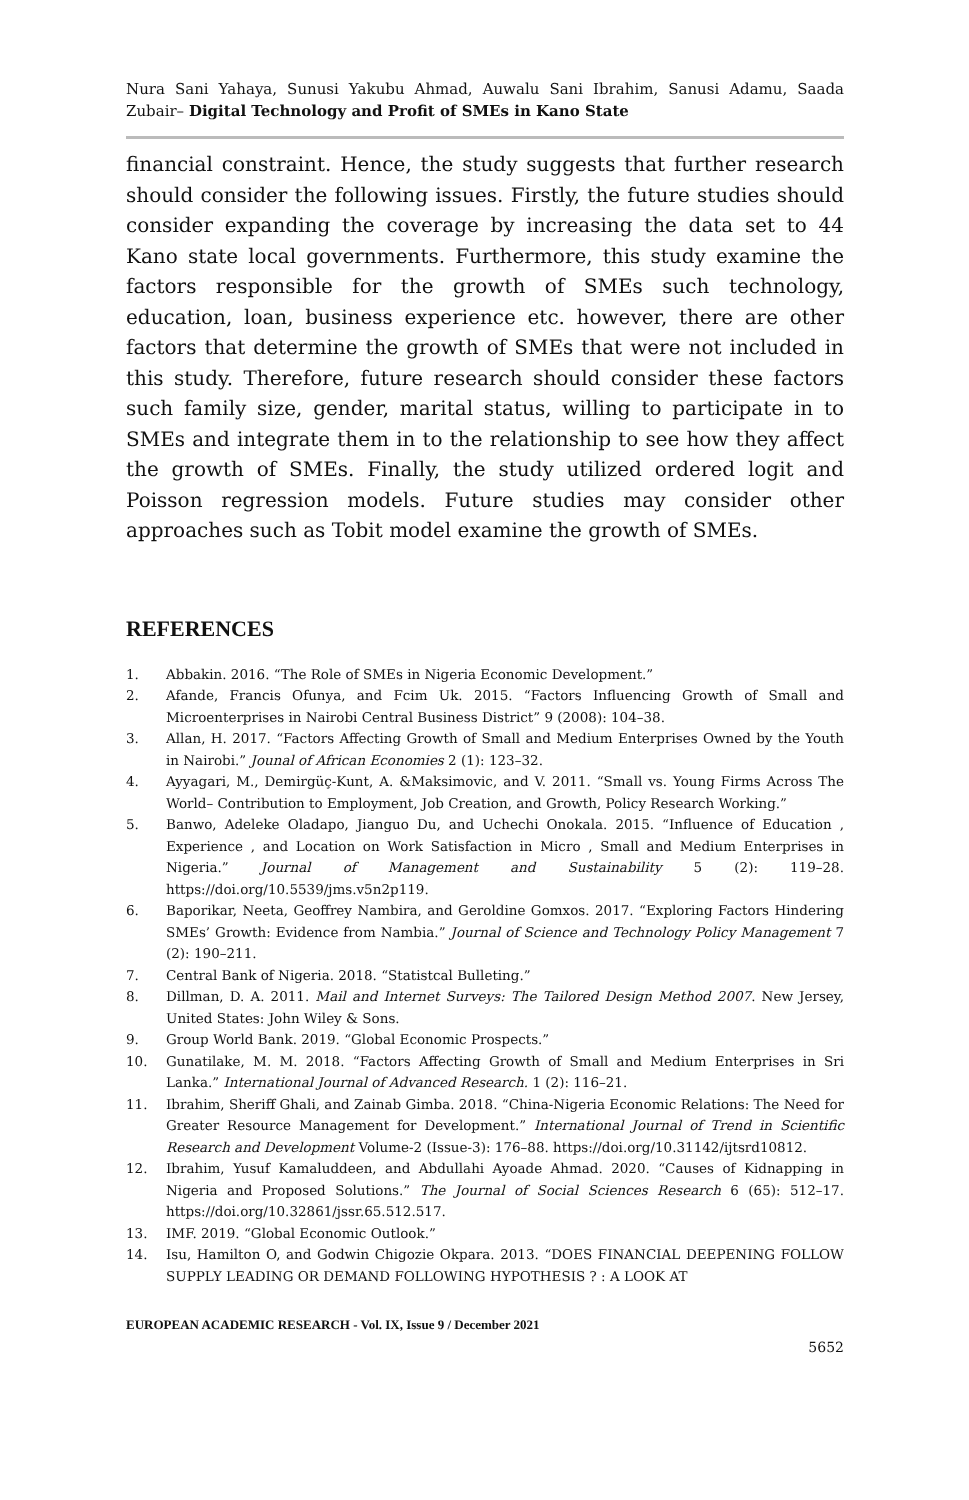Nura Sani Yahaya, Sunusi Yakubu Ahmad, Auwalu Sani Ibrahim, Sanusi Adamu, Saada Zubair– Digital Technology and Profit of SMEs in Kano State
financial constraint. Hence, the study suggests that further research should consider the following issues. Firstly, the future studies should consider expanding the coverage by increasing the data set to 44 Kano state local governments. Furthermore, this study examine the factors responsible for the growth of SMEs such technology, education, loan, business experience etc. however, there are other factors that determine the growth of SMEs that were not included in this study. Therefore, future research should consider these factors such family size, gender, marital status, willing to participate in to SMEs and integrate them in to the relationship to see how they affect the growth of SMEs. Finally, the study utilized ordered logit and Poisson regression models. Future studies may consider other approaches such as Tobit model examine the growth of SMEs.
REFERENCES
1. Abbakin. 2016. “The Role of SMEs in Nigeria Economic Development.”
2. Afande, Francis Ofunya, and Fcim Uk. 2015. “Factors Influencing Growth of Small and Microenterprises in Nairobi Central Business District” 9 (2008): 104–38.
3. Allan, H. 2017. “Factors Affecting Growth of Small and Medium Enterprises Owned by the Youth in Nairobi.” Jounal of African Economies 2 (1): 123–32.
4. Ayyagari, M., Demirgüç-Kunt, A. &Maksimovic, and V. 2011. “Small vs. Young Firms Across The World– Contribution to Employment, Job Creation, and Growth, Policy Research Working.”
5. Banwo, Adeleke Oladapo, Jianguo Du, and Uchechi Onokala. 2015. “Influence of Education , Experience , and Location on Work Satisfaction in Micro , Small and Medium Enterprises in Nigeria.” Journal of Management and Sustainability 5 (2): 119–28. https://doi.org/10.5539/jms.v5n2p119.
6. Baporikar, Neeta, Geoffrey Nambira, and Geroldine Gomxos. 2017. “Exploring Factors Hindering SMEs’ Growth: Evidence from Nambia.” Journal of Science and Technology Policy Management 7 (2): 190–211.
7. Central Bank of Nigeria. 2018. “Statistcal Bulleting.”
8. Dillman, D. A. 2011. Mail and Internet Surveys: The Tailored Design Method 2007. New Jersey, United States: John Wiley & Sons.
9. Group World Bank. 2019. “Global Economic Prospects.”
10. Gunatilake, M. M. 2018. “Factors Affecting Growth of Small and Medium Enterprises in Sri Lanka.” International Journal of Advanced Research. 1 (2): 116–21.
11. Ibrahim, Sheriff Ghali, and Zainab Gimba. 2018. “China-Nigeria Economic Relations: The Need for Greater Resource Management for Development.” International Journal of Trend in Scientific Research and Development Volume-2 (Issue-3): 176–88. https://doi.org/10.31142/ijtsrd10812.
12. Ibrahim, Yusuf Kamaluddeen, and Abdullahi Ayoade Ahmad. 2020. “Causes of Kidnapping in Nigeria and Proposed Solutions.” The Journal of Social Sciences Research 6 (65): 512–17. https://doi.org/10.32861/jssr.65.512.517.
13. IMF. 2019. “Global Economic Outlook.”
14. Isu, Hamilton O, and Godwin Chigozie Okpara. 2013. “DOES FINANCIAL DEEPENING FOLLOW SUPPLY LEADING OR DEMAND FOLLOWING HYPOTHESIS ? : A LOOK AT
EUROPEAN ACADEMIC RESEARCH - Vol. IX, Issue 9 / December 2021
5652